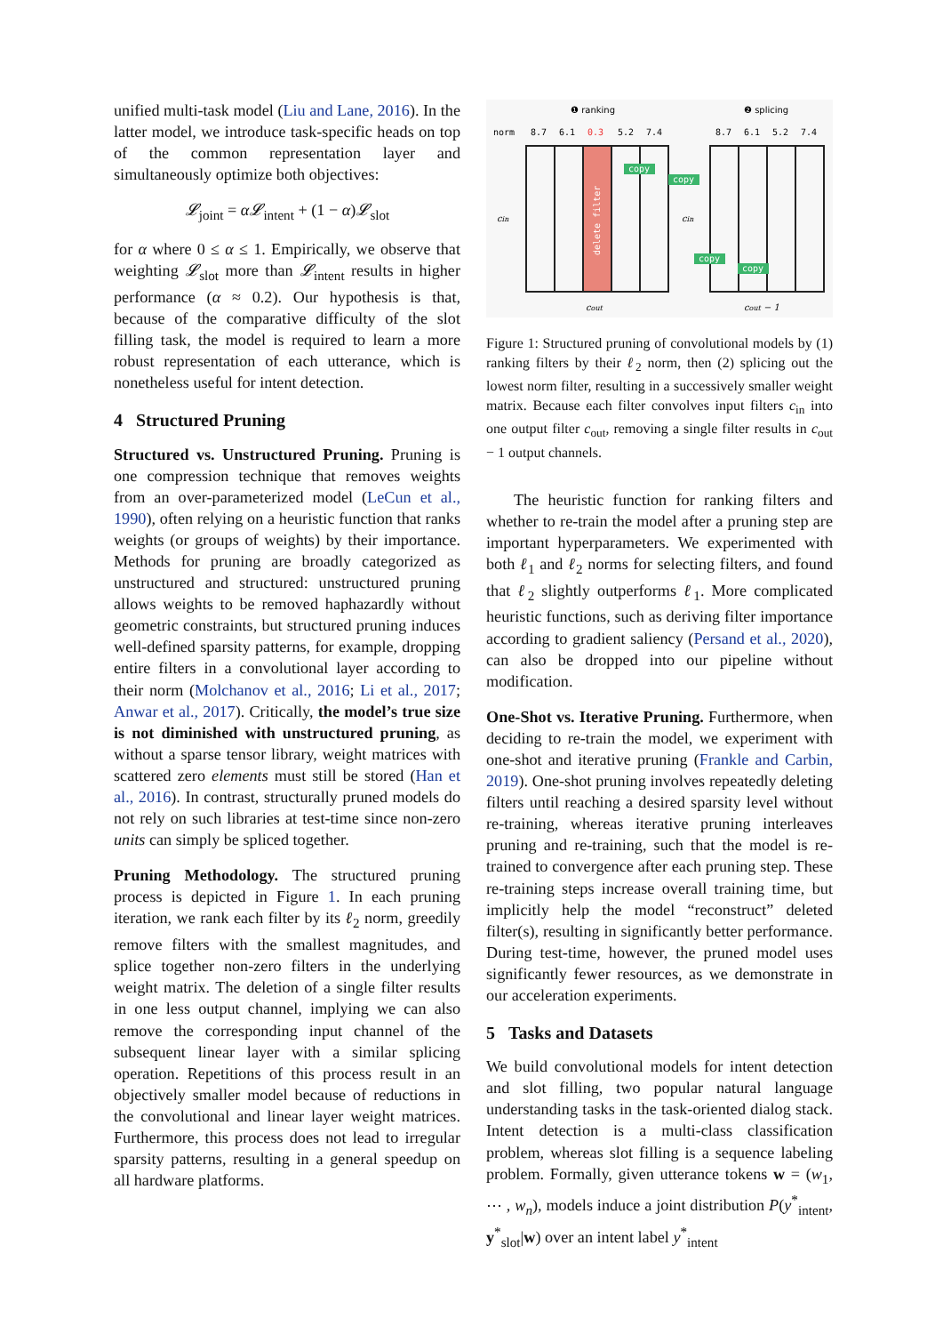unified multi-task model (Liu and Lane, 2016). In the latter model, we introduce task-specific heads on top of the common representation layer and simultaneously optimize both objectives:
𝓛<sub>joint</sub> = α𝓛<sub>intent</sub> + (1 − α)𝓛<sub>slot</sub>
for α where 0 ≤ α ≤ 1. Empirically, we observe that weighting 𝓛<sub>slot</sub> more than 𝓛<sub>intent</sub> results in higher performance (α ≈ 0.2). Our hypothesis is that, because of the comparative difficulty of the slot filling task, the model is required to learn a more robust representation of each utterance, which is nonetheless useful for intent detection.
4 Structured Pruning
Structured vs. Unstructured Pruning. Pruning is one compression technique that removes weights from an over-parameterized model (LeCun et al., 1990), often relying on a heuristic function that ranks weights (or groups of weights) by their importance. Methods for pruning are broadly categorized as unstructured and structured: unstructured pruning allows weights to be removed haphazardly without geometric constraints, but structured pruning induces well-defined sparsity patterns, for example, dropping entire filters in a convolutional layer according to their norm (Molchanov et al., 2016; Li et al., 2017; Anwar et al., 2017). Critically, the model’s true size is not diminished with unstructured pruning, as without a sparse tensor library, weight matrices with scattered zero elements must still be stored (Han et al., 2016). In contrast, structurally pruned models do not rely on such libraries at test-time since non-zero units can simply be spliced together.
Pruning Methodology. The structured pruning process is depicted in Figure 1. In each pruning iteration, we rank each filter by its ℓ<sub>2</sub> norm, greedily remove filters with the smallest magnitudes, and splice together non-zero filters in the underlying weight matrix. The deletion of a single filter results in one less output channel, implying we can also remove the corresponding input channel of the subsequent linear layer with a similar splicing operation. Repetitions of this process result in an objectively smaller model because of reductions in the convolutional and linear layer weight matrices. Furthermore, this process does not lead to irregular sparsity patterns, resulting in a general speedup on all hardware platforms.
❶ ranking
❷ splicing
norm
8.7
6.1
0.3
5.2
7.4
8.7
6.1
5.2
7.4
delete filter
cin
cin
cout
cout − 1
copy
copy
copy
copy
Figure 1: Structured pruning of convolutional models by (1) ranking filters by their ℓ<sub>2</sub> norm, then (2) splicing out the lowest norm filter, resulting in a successively smaller weight matrix. Because each filter convolves input filters c<sub>in</sub> into one output filter c<sub>out</sub>, removing a single filter results in c<sub>out</sub> − 1 output channels.
The heuristic function for ranking filters and whether to re-train the model after a pruning step are important hyperparameters. We experimented with both ℓ<sub>1</sub> and ℓ<sub>2</sub> norms for selecting filters, and found that ℓ<sub>2</sub> slightly outperforms ℓ<sub>1</sub>. More complicated heuristic functions, such as deriving filter importance according to gradient saliency (Persand et al., 2020), can also be dropped into our pipeline without modification.
One-Shot vs. Iterative Pruning. Furthermore, when deciding to re-train the model, we experiment with one-shot and iterative pruning (Frankle and Carbin, 2019). One-shot pruning involves repeatedly deleting filters until reaching a desired sparsity level without re-training, whereas iterative pruning interleaves pruning and re-training, such that the model is re-trained to convergence after each pruning step. These re-training steps increase overall training time, but implicitly help the model “reconstruct” deleted filter(s), resulting in significantly better performance. During test-time, however, the pruned model uses significantly fewer resources, as we demonstrate in our acceleration experiments.
5 Tasks and Datasets
We build convolutional models for intent detection and slot filling, two popular natural language understanding tasks in the task-oriented dialog stack. Intent detection is a multi-class classification problem, whereas slot filling is a sequence labeling problem. Formally, given utterance tokens w = (w<sub>1</sub>, ⋯ , w<sub>n</sub>), models induce a joint distribution P(y<sup>*</sup><sub>intent</sub>, y<sup>*</sup><sub>slot</sub>|w) over an intent label y<sup>*</sup><sub>intent</sub>